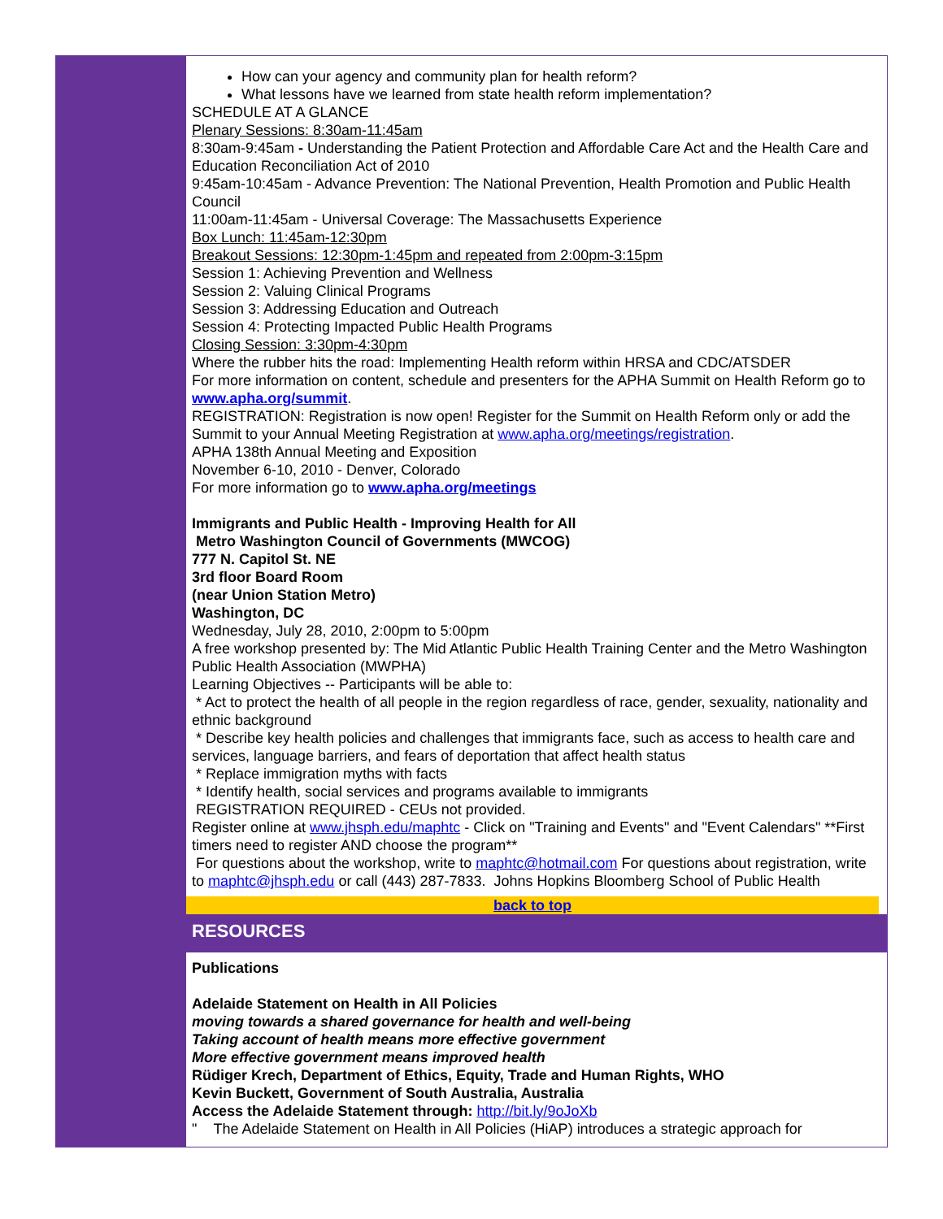How can your agency and community plan for health reform?
What lessons have we learned from state health reform implementation?
SCHEDULE AT A GLANCE
Plenary Sessions: 8:30am-11:45am
8:30am-9:45am - Understanding the Patient Protection and Affordable Care Act and the Health Care and Education Reconciliation Act of 2010
9:45am-10:45am - Advance Prevention: The National Prevention, Health Promotion and Public Health Council
11:00am-11:45am - Universal Coverage: The Massachusetts Experience
Box Lunch: 11:45am-12:30pm
Breakout Sessions: 12:30pm-1:45pm and repeated from 2:00pm-3:15pm
Session 1: Achieving Prevention and Wellness
Session 2: Valuing Clinical Programs
Session 3: Addressing Education and Outreach
Session 4: Protecting Impacted Public Health Programs
Closing Session: 3:30pm-4:30pm
Where the rubber hits the road: Implementing Health reform within HRSA and CDC/ATSDER
For more information on content, schedule and presenters for the APHA Summit on Health Reform go to www.apha.org/summit.
REGISTRATION: Registration is now open! Register for the Summit on Health Reform only or add the Summit to your Annual Meeting Registration at www.apha.org/meetings/registration.
APHA 138th Annual Meeting and Exposition
November 6-10, 2010 - Denver, Colorado
For more information go to www.apha.org/meetings
Immigrants and Public Health - Improving Health for All
Metro Washington Council of Governments (MWCOG)
777 N. Capitol St. NE
3rd floor Board Room
(near Union Station Metro)
Washington, DC
Wednesday, July 28, 2010, 2:00pm to 5:00pm
A free workshop presented by: The Mid Atlantic Public Health Training Center and the Metro Washington Public Health Association (MWPHA)
Learning Objectives -- Participants will be able to:
* Act to protect the health of all people in the region regardless of race, gender, sexuality, nationality and ethnic background
* Describe key health policies and challenges that immigrants face, such as access to health care and services, language barriers, and fears of deportation that affect health status
* Replace immigration myths with facts
* Identify health, social services and programs available to immigrants
REGISTRATION REQUIRED - CEUs not provided.
Register online at www.jhsph.edu/maphtc - Click on "Training and Events" and "Event Calendars" **First timers need to register AND choose the program**
For questions about the workshop, write to maphtc@hotmail.com For questions about registration, write to maphtc@jhsph.edu or call (443) 287-7833. Johns Hopkins Bloomberg School of Public Health
back to top
RESOURCES
Publications
Adelaide Statement on Health in All Policies
moving towards a shared governance for health and well-being
Taking account of health means more effective government
More effective government means improved health
Rüdiger Krech, Department of Ethics, Equity, Trade and Human Rights, WHO
Kevin Buckett, Government of South Australia, Australia
Access the Adelaide Statement through: http://bit.ly/9oJoXb
" The Adelaide Statement on Health in All Policies (HiAP) introduces a strategic approach for